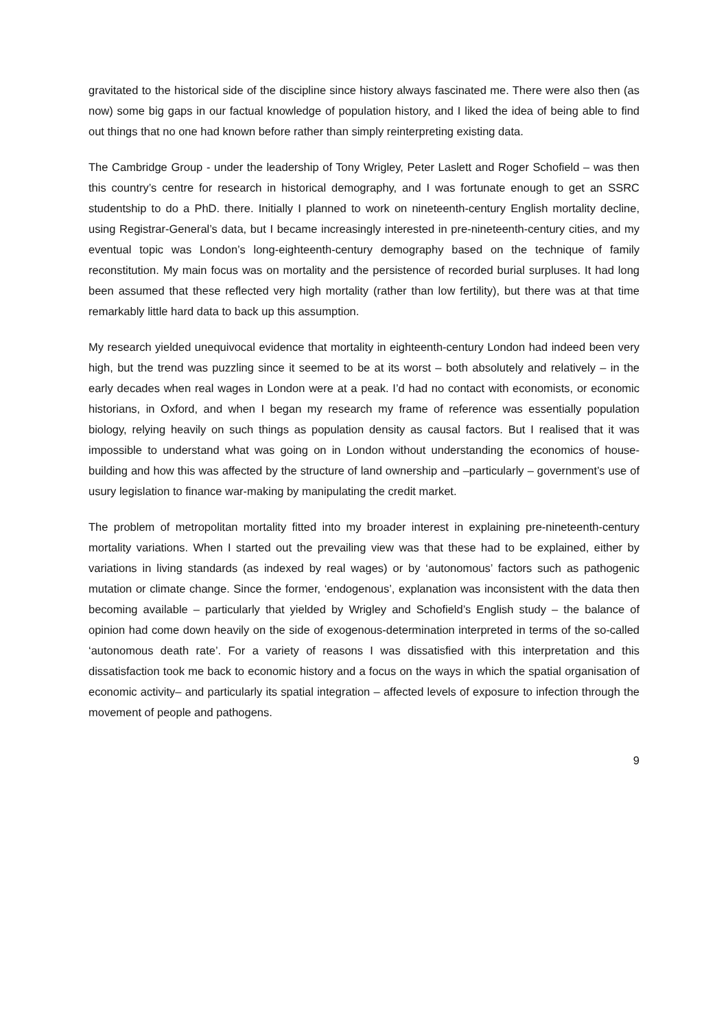gravitated to the historical side of the discipline since history always fascinated me. There were also then (as now) some big gaps in our factual knowledge of population history, and I liked the idea of being able to find out things that no one had known before rather than simply reinterpreting existing data.
The Cambridge Group - under the leadership of Tony Wrigley, Peter Laslett and Roger Schofield – was then this country’s centre for research in historical demography, and I was fortunate enough to get an SSRC studentship to do a PhD. there. Initially I planned to work on nineteenth-century English mortality decline, using Registrar-General’s data, but I became increasingly interested in pre-nineteenth-century cities, and my eventual topic was London’s long-eighteenth-century demography based on the technique of family reconstitution. My main focus was on mortality and the persistence of recorded burial surpluses. It had long been assumed that these reflected very high mortality (rather than low fertility), but there was at that time remarkably little hard data to back up this assumption.
My research yielded unequivocal evidence that mortality in eighteenth-century London had indeed been very high, but the trend was puzzling since it seemed to be at its worst – both absolutely and relatively – in the early decades when real wages in London were at a peak. I’d had no contact with economists, or economic historians, in Oxford, and when I began my research my frame of reference was essentially population biology, relying heavily on such things as population density as causal factors. But I realised that it was impossible to understand what was going on in London without understanding the economics of house-building and how this was affected by the structure of land ownership and –particularly – government’s use of usury legislation to finance war-making by manipulating the credit market.
The problem of metropolitan mortality fitted into my broader interest in explaining pre-nineteenth-century mortality variations. When I started out the prevailing view was that these had to be explained, either by variations in living standards (as indexed by real wages) or by ‘autonomous’ factors such as pathogenic mutation or climate change. Since the former, ‘endogenous’, explanation was inconsistent with the data then becoming available – particularly that yielded by Wrigley and Schofield’s English study – the balance of opinion had come down heavily on the side of exogenous-determination interpreted in terms of the so-called ‘autonomous death rate’. For a variety of reasons I was dissatisfied with this interpretation and this dissatisfaction took me back to economic history and a focus on the ways in which the spatial organisation of economic activity– and particularly its spatial integration – affected levels of exposure to infection through the movement of people and pathogens.
9